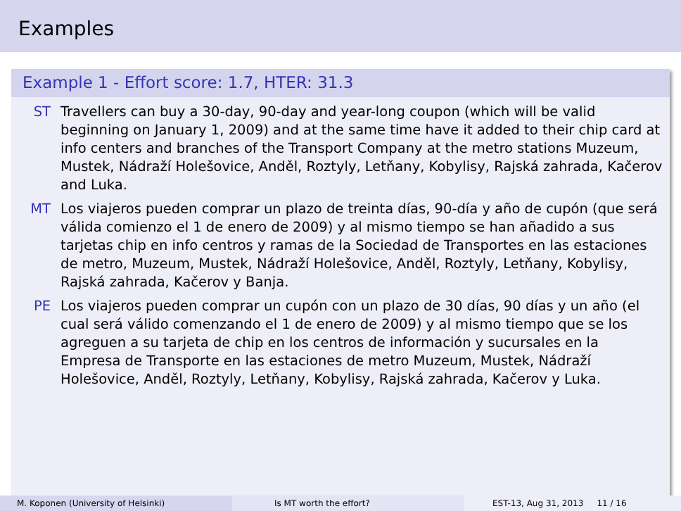Examples
Example 1 - Effort score: 1.7, HTER: 31.3
ST Travellers can buy a 30-day, 90-day and year-long coupon (which will be valid beginning on January 1, 2009) and at the same time have it added to their chip card at info centers and branches of the Transport Company at the metro stations Muzeum, Mustek, Nádraží Holešovice, Anděl, Roztyly, Letňany, Kobylisy, Rajská zahrada, Kačerov and Luka.
MT Los viajeros pueden comprar un plazo de treinta días, 90-día y año de cupón (que será válida comienzo el 1 de enero de 2009) y al mismo tiempo se han añadido a sus tarjetas chip en info centros y ramas de la Sociedad de Transportes en las estaciones de metro, Muzeum, Mustek, Nádraží Holešovice, Anděl, Roztyly, Letňany, Kobylisy, Rajská zahrada, Kačerov y Banja.
PE Los viajeros pueden comprar un cupón con un plazo de 30 días, 90 días y un año (el cual será válido comenzando el 1 de enero de 2009) y al mismo tiempo que se los agreguen a su tarjeta de chip en los centros de información y sucursales en la Empresa de Transporte en las estaciones de metro Muzeum, Mustek, Nádraží Holešovice, Anděl, Roztyly, Letňany, Kobylisy, Rajská zahrada, Kačerov y Luka.
M. Koponen (University of Helsinki) Is MT worth the effort? EST-13, Aug 31, 2013 11 / 16